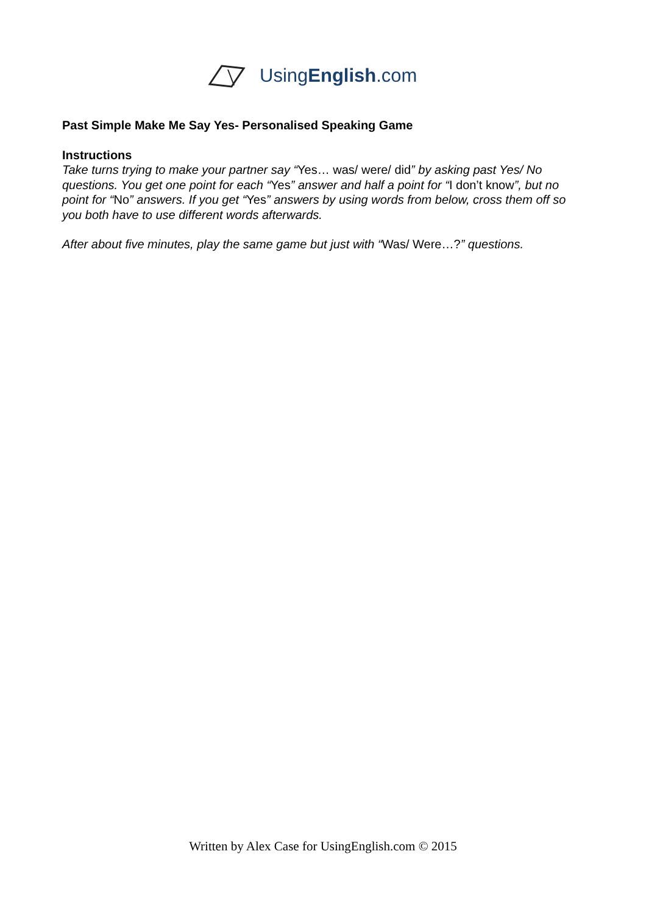UsingEnglish.com
Past Simple Make Me Say Yes- Personalised Speaking Game
Instructions
Take turns trying to make your partner say “Yes… was/ were/ did” by asking past Yes/ No questions. You get one point for each “Yes” answer and half a point for “I don’t know”, but no point for “No” answers. If you get “Yes” answers by using words from below, cross them off so you both have to use different words afterwards.
After about five minutes, play the same game but just with “Was/ Were…?” questions.
Written by Alex Case for UsingEnglish.com © 2015